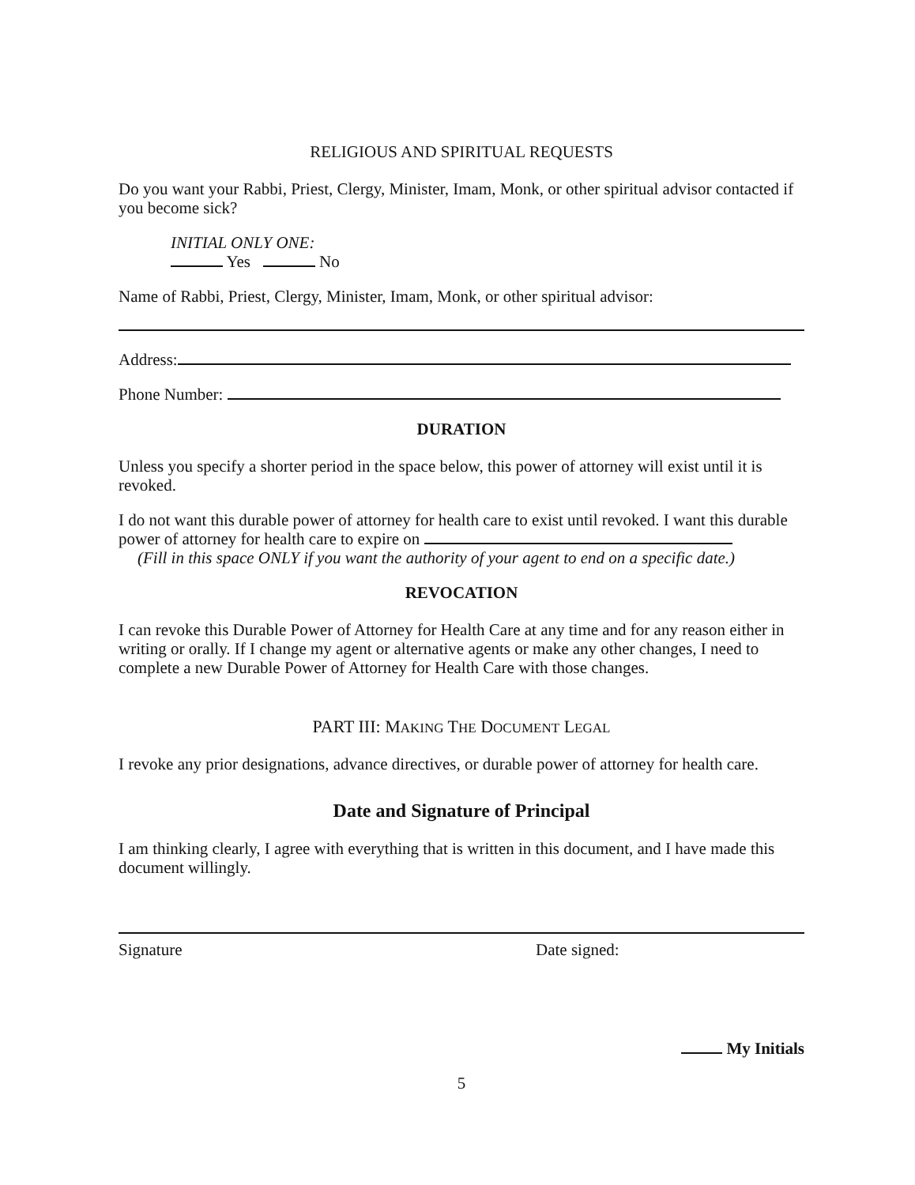RELIGIOUS AND SPIRITUAL REQUESTS
Do you want your Rabbi, Priest, Clergy, Minister, Imam, Monk, or other spiritual advisor contacted if you become sick?
INITIAL ONLY ONE:
Yes No
Name of Rabbi, Priest, Clergy, Minister, Imam, Monk, or other spiritual advisor:
Address:
Phone Number:
DURATION
Unless you specify a shorter period in the space below, this power of attorney will exist until it is revoked.
I do not want this durable power of attorney for health care to exist until revoked. I want this durable power of attorney for health care to expire on
(Fill in this space ONLY if you want the authority of your agent to end on a specific date.)
REVOCATION
I can revoke this Durable Power of Attorney for Health Care at any time and for any reason either in writing or orally. If I change my agent or alternative agents or make any other changes, I need to complete a new Durable Power of Attorney for Health Care with those changes.
PART III: MAKING THE DOCUMENT LEGAL
I revoke any prior designations, advance directives, or durable power of attorney for health care.
Date and Signature of Principal
I am thinking clearly, I agree with everything that is written in this document, and I have made this document willingly.
Signature Date signed:
My Initials
5